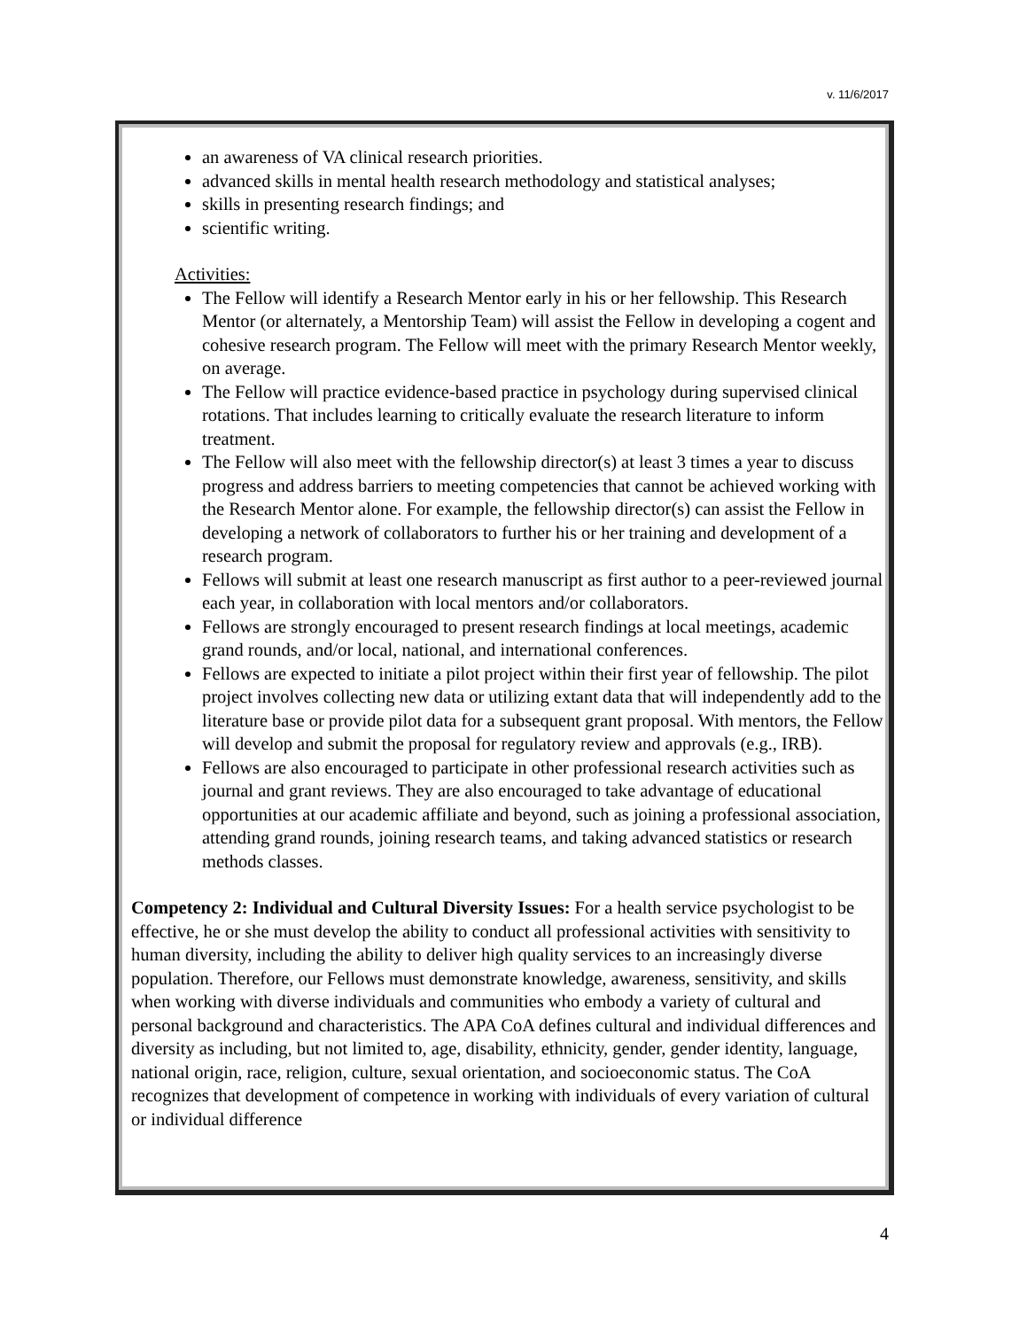v. 11/6/2017
an awareness of VA clinical research priorities.
advanced skills in mental health research methodology and statistical analyses;
skills in presenting research findings; and
scientific writing.
Activities:
The Fellow will identify a Research Mentor early in his or her fellowship. This Research Mentor (or alternately, a Mentorship Team) will assist the Fellow in developing a cogent and cohesive research program. The Fellow will meet with the primary Research Mentor weekly, on average.
The Fellow will practice evidence-based practice in psychology during supervised clinical rotations. That includes learning to critically evaluate the research literature to inform treatment.
The Fellow will also meet with the fellowship director(s) at least 3 times a year to discuss progress and address barriers to meeting competencies that cannot be achieved working with the Research Mentor alone. For example, the fellowship director(s) can assist the Fellow in developing a network of collaborators to further his or her training and development of a research program.
Fellows will submit at least one research manuscript as first author to a peer-reviewed journal each year, in collaboration with local mentors and/or collaborators.
Fellows are strongly encouraged to present research findings at local meetings, academic grand rounds, and/or local, national, and international conferences.
Fellows are expected to initiate a pilot project within their first year of fellowship. The pilot project involves collecting new data or utilizing extant data that will independently add to the literature base or provide pilot data for a subsequent grant proposal. With mentors, the Fellow will develop and submit the proposal for regulatory review and approvals (e.g., IRB).
Fellows are also encouraged to participate in other professional research activities such as journal and grant reviews. They are also encouraged to take advantage of educational opportunities at our academic affiliate and beyond, such as joining a professional association, attending grand rounds, joining research teams, and taking advanced statistics or research methods classes.
Competency 2: Individual and Cultural Diversity Issues: For a health service psychologist to be effective, he or she must develop the ability to conduct all professional activities with sensitivity to human diversity, including the ability to deliver high quality services to an increasingly diverse population. Therefore, our Fellows must demonstrate knowledge, awareness, sensitivity, and skills when working with diverse individuals and communities who embody a variety of cultural and personal background and characteristics. The APA CoA defines cultural and individual differences and diversity as including, but not limited to, age, disability, ethnicity, gender, gender identity, language, national origin, race, religion, culture, sexual orientation, and socioeconomic status. The CoA recognizes that development of competence in working with individuals of every variation of cultural or individual difference
4